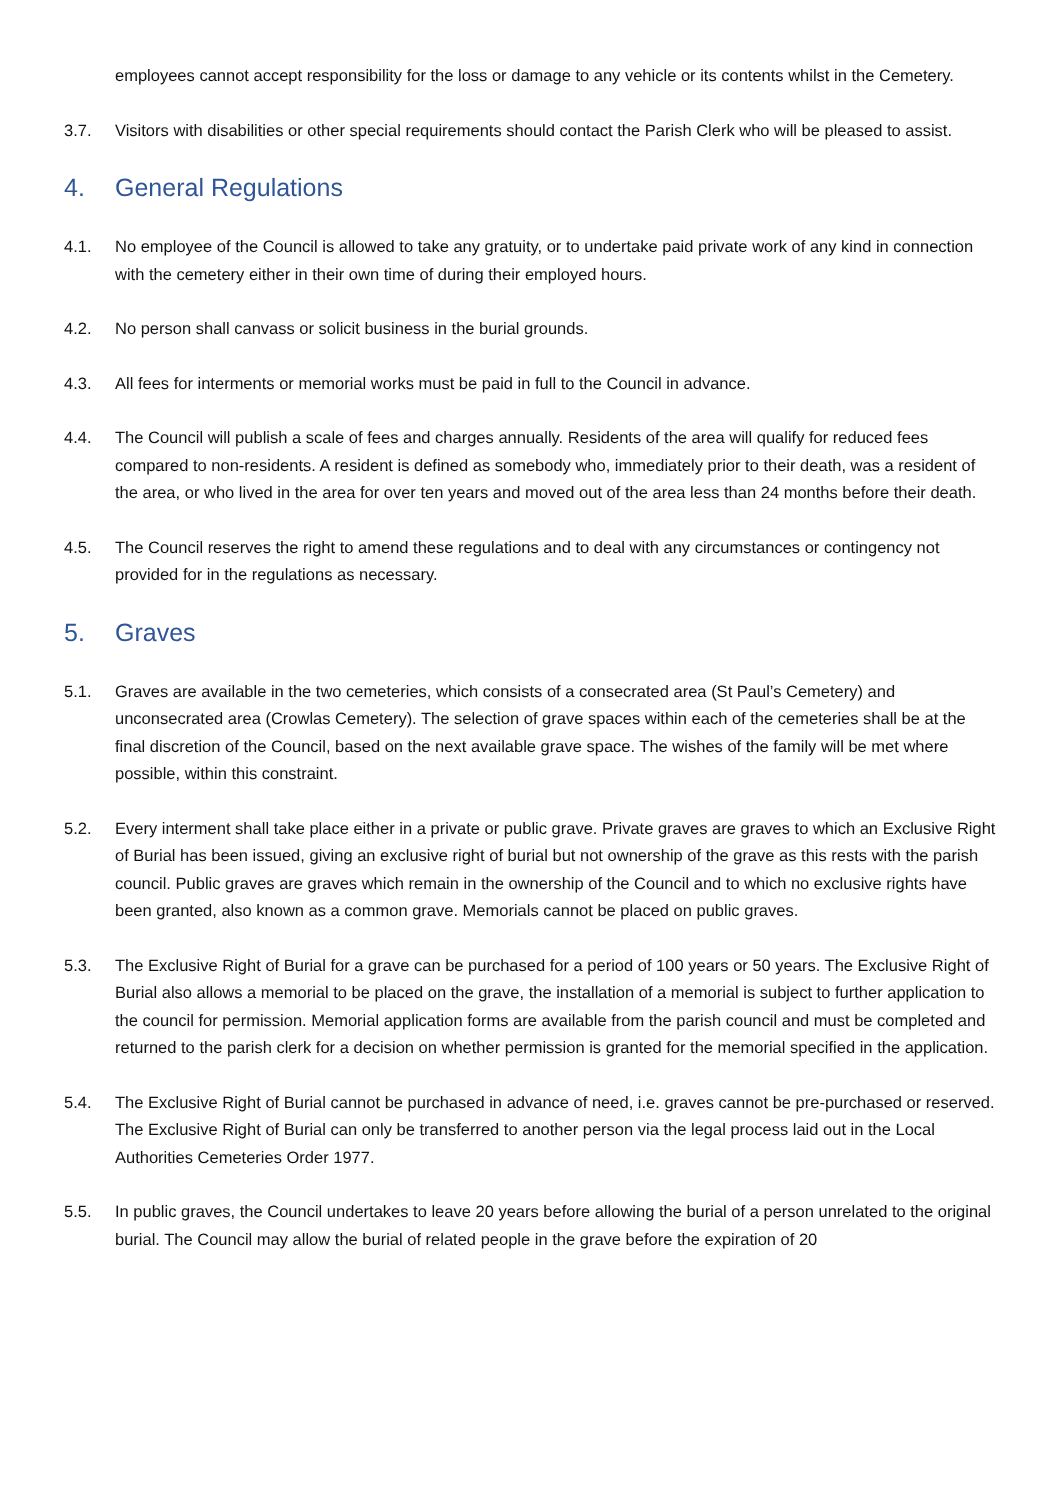employees cannot accept responsibility for the loss or damage to any vehicle or its contents whilst in the Cemetery.
3.7. Visitors with disabilities or other special requirements should contact the Parish Clerk who will be pleased to assist.
4. General Regulations
4.1. No employee of the Council is allowed to take any gratuity, or to undertake paid private work of any kind in connection with the cemetery either in their own time of during their employed hours.
4.2. No person shall canvass or solicit business in the burial grounds.
4.3. All fees for interments or memorial works must be paid in full to the Council in advance.
4.4. The Council will publish a scale of fees and charges annually. Residents of the area will qualify for reduced fees compared to non-residents. A resident is defined as somebody who, immediately prior to their death, was a resident of the area, or who lived in the area for over ten years and moved out of the area less than 24 months before their death.
4.5. The Council reserves the right to amend these regulations and to deal with any circumstances or contingency not provided for in the regulations as necessary.
5. Graves
5.1. Graves are available in the two cemeteries, which consists of a consecrated area (St Paul’s Cemetery) and unconsecrated area (Crowlas Cemetery). The selection of grave spaces within each of the cemeteries shall be at the final discretion of the Council, based on the next available grave space. The wishes of the family will be met where possible, within this constraint.
5.2. Every interment shall take place either in a private or public grave. Private graves are graves to which an Exclusive Right of Burial has been issued, giving an exclusive right of burial but not ownership of the grave as this rests with the parish council. Public graves are graves which remain in the ownership of the Council and to which no exclusive rights have been granted, also known as a common grave. Memorials cannot be placed on public graves.
5.3. The Exclusive Right of Burial for a grave can be purchased for a period of 100 years or 50 years. The Exclusive Right of Burial also allows a memorial to be placed on the grave, the installation of a memorial is subject to further application to the council for permission. Memorial application forms are available from the parish council and must be completed and returned to the parish clerk for a decision on whether permission is granted for the memorial specified in the application.
5.4. The Exclusive Right of Burial cannot be purchased in advance of need, i.e. graves cannot be pre-purchased or reserved. The Exclusive Right of Burial can only be transferred to another person via the legal process laid out in the Local Authorities Cemeteries Order 1977.
5.5. In public graves, the Council undertakes to leave 20 years before allowing the burial of a person unrelated to the original burial. The Council may allow the burial of related people in the grave before the expiration of 20